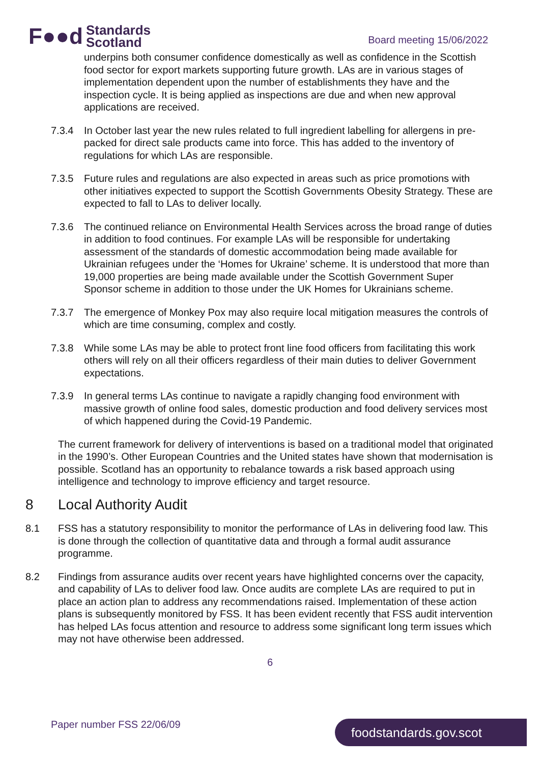F●●d Standards
Scotland
Board meeting 15/06/2022
underpins both consumer confidence domestically as well as confidence in the Scottish food sector for export markets supporting future growth. LAs are in various stages of implementation dependent upon the number of establishments they have and the inspection cycle. It is being applied as inspections are due and when new approval applications are received.
7.3.4 In October last year the new rules related to full ingredient labelling for allergens in pre-packed for direct sale products came into force. This has added to the inventory of regulations for which LAs are responsible.
7.3.5 Future rules and regulations are also expected in areas such as price promotions with other initiatives expected to support the Scottish Governments Obesity Strategy. These are expected to fall to LAs to deliver locally.
7.3.6 The continued reliance on Environmental Health Services across the broad range of duties in addition to food continues. For example LAs will be responsible for undertaking assessment of the standards of domestic accommodation being made available for Ukrainian refugees under the ‘Homes for Ukraine’ scheme. It is understood that more than 19,000 properties are being made available under the Scottish Government Super Sponsor scheme in addition to those under the UK Homes for Ukrainians scheme.
7.3.7 The emergence of Monkey Pox may also require local mitigation measures the controls of which are time consuming, complex and costly.
7.3.8 While some LAs may be able to protect front line food officers from facilitating this work others will rely on all their officers regardless of their main duties to deliver Government expectations.
7.3.9 In general terms LAs continue to navigate a rapidly changing food environment with massive growth of online food sales, domestic production and food delivery services most of which happened during the Covid-19 Pandemic.
The current framework for delivery of interventions is based on a traditional model that originated in the 1990’s. Other European Countries and the United states have shown that modernisation is possible. Scotland has an opportunity to rebalance towards a risk based approach using intelligence and technology to improve efficiency and target resource.
8 Local Authority Audit
8.1 FSS has a statutory responsibility to monitor the performance of LAs in delivering food law. This is done through the collection of quantitative data and through a formal audit assurance programme.
8.2 Findings from assurance audits over recent years have highlighted concerns over the capacity, and capability of LAs to deliver food law. Once audits are complete LAs are required to put in place an action plan to address any recommendations raised. Implementation of these action plans is subsequently monitored by FSS. It has been evident recently that FSS audit intervention has helped LAs focus attention and resource to address some significant long term issues which may not have otherwise been addressed.
6
Paper number FSS 22/06/09 foodstandards.gov.scot